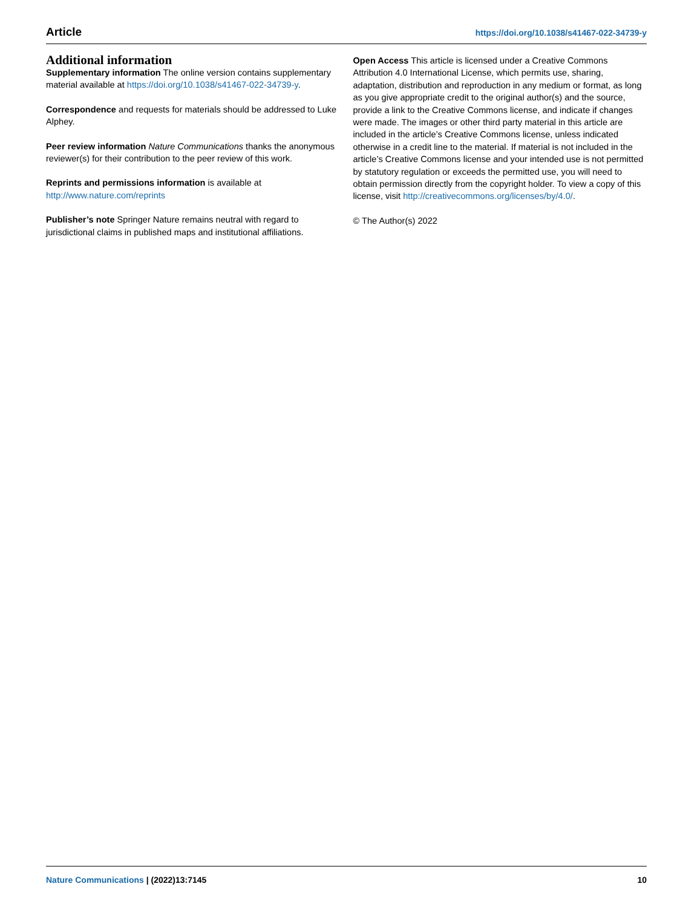Article https://doi.org/10.1038/s41467-022-34739-y
Additional information
Supplementary information The online version contains supplementary material available at https://doi.org/10.1038/s41467-022-34739-y.
Correspondence and requests for materials should be addressed to Luke Alphey.
Peer review information Nature Communications thanks the anonymous reviewer(s) for their contribution to the peer review of this work.
Reprints and permissions information is available at http://www.nature.com/reprints
Publisher’s note Springer Nature remains neutral with regard to jurisdictional claims in published maps and institutional affiliations.
Open Access This article is licensed under a Creative Commons Attribution 4.0 International License, which permits use, sharing, adaptation, distribution and reproduction in any medium or format, as long as you give appropriate credit to the original author(s) and the source, provide a link to the Creative Commons license, and indicate if changes were made. The images or other third party material in this article are included in the article’s Creative Commons license, unless indicated otherwise in a credit line to the material. If material is not included in the article’s Creative Commons license and your intended use is not permitted by statutory regulation or exceeds the permitted use, you will need to obtain permission directly from the copyright holder. To view a copy of this license, visit http://creativecommons.org/licenses/by/4.0/.
© The Author(s) 2022
Nature Communications | (2022)13:7145 10